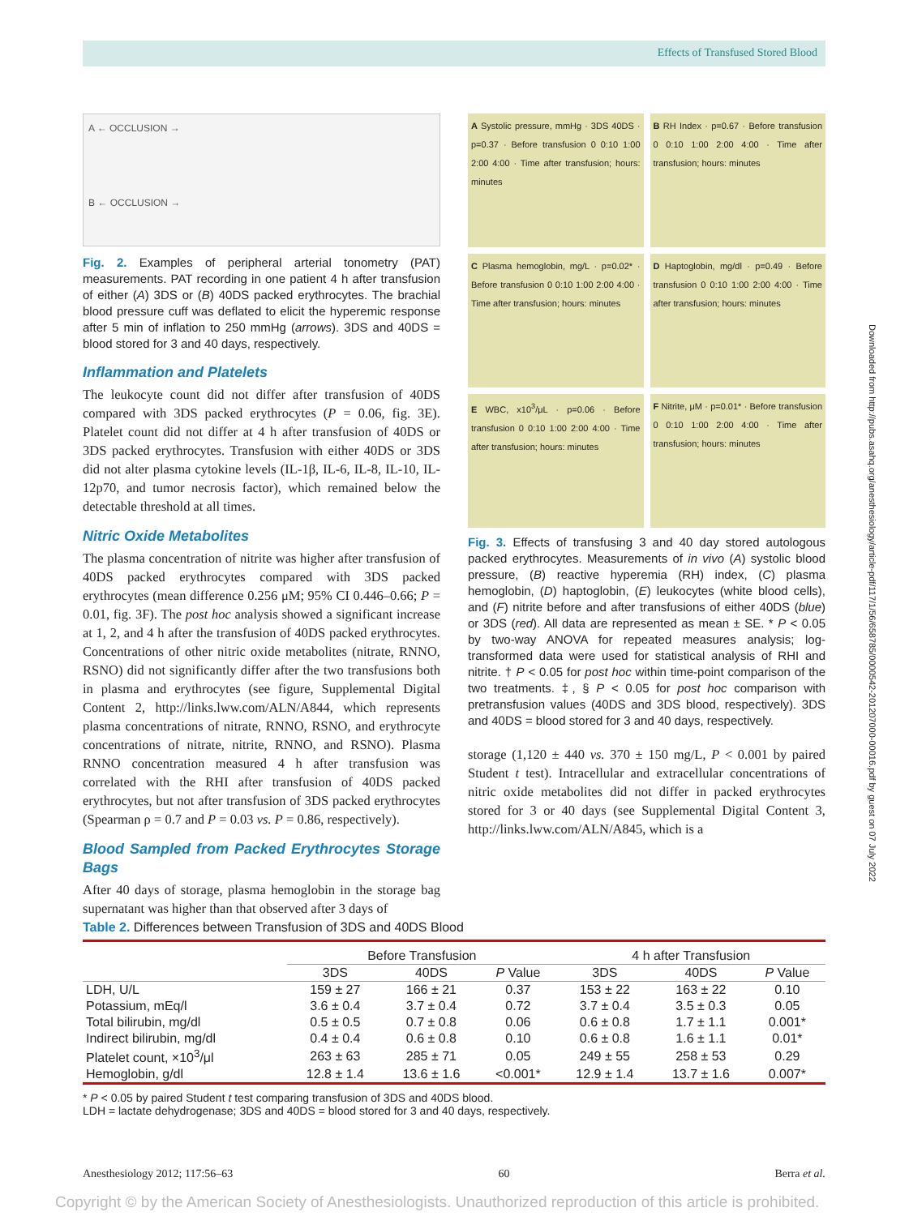Effects of Transfused Stored Blood
Downloaded from http://pubs.asahq.org/anesthesiology/article-pdf/117/1/56/658785/0000542-201207000-00016.pdf by guest on 07 July 2022
A ← OCCLUSION →
B ← OCCLUSION →
Fig. 2. Examples of peripheral arterial tonometry (PAT) measurements. PAT recording in one patient 4 h after transfusion of either (A) 3DS or (B) 40DS packed erythrocytes. The brachial blood pressure cuff was deflated to elicit the hyperemic response after 5 min of inflation to 250 mmHg (arrows). 3DS and 40DS = blood stored for 3 and 40 days, respectively.
Inflammation and Platelets
The leukocyte count did not differ after transfusion of 40DS compared with 3DS packed erythrocytes (P = 0.06, fig. 3E). Platelet count did not differ at 4 h after transfusion of 40DS or 3DS packed erythrocytes. Transfusion with either 40DS or 3DS did not alter plasma cytokine levels (IL-1β, IL-6, IL-8, IL-10, IL-12p70, and tumor necrosis factor), which remained below the detectable threshold at all times.
Nitric Oxide Metabolites
The plasma concentration of nitrite was higher after transfusion of 40DS packed erythrocytes compared with 3DS packed erythrocytes (mean difference 0.256 μM; 95% CI 0.446–0.66; P = 0.01, fig. 3F). The post hoc analysis showed a significant increase at 1, 2, and 4 h after the transfusion of 40DS packed erythrocytes. Concentrations of other nitric oxide metabolites (nitrate, RNNO, RSNO) did not significantly differ after the two transfusions both in plasma and erythrocytes (see figure, Supplemental Digital Content 2, http://links.lww.com/ALN/A844, which represents plasma concentrations of nitrate, RNNO, RSNO, and erythrocyte concentrations of nitrate, nitrite, RNNO, and RSNO). Plasma RNNO concentration measured 4 h after transfusion was correlated with the RHI after transfusion of 40DS packed erythrocytes, but not after transfusion of 3DS packed erythrocytes (Spearman ρ = 0.7 and P = 0.03 vs. P = 0.86, respectively).
Blood Sampled from Packed Erythrocytes Storage Bags
After 40 days of storage, plasma hemoglobin in the storage bag supernatant was higher than that observed after 3 days of
A Systolic pressure, mmHg · 3DS 40DS · p=0.37 · Before transfusion 0 0:10 1:00 2:00 4:00 · Time after transfusion; hours: minutes
B RH Index · p=0.67 · Before transfusion 0 0:10 1:00 2:00 4:00 · Time after transfusion; hours: minutes
C Plasma hemoglobin, mg/L · p=0.02* · Before transfusion 0 0:10 1:00 2:00 4:00 · Time after transfusion; hours: minutes
D Haptoglobin, mg/dl · p=0.49 · Before transfusion 0 0:10 1:00 2:00 4:00 · Time after transfusion; hours: minutes
E WBC, x10<sup>3</sup>/μL · p=0.06 · Before transfusion 0 0:10 1:00 2:00 4:00 · Time after transfusion; hours: minutes
F Nitrite, μM · p=0.01* · Before transfusion 0 0:10 1:00 2:00 4:00 · Time after transfusion; hours: minutes
Fig. 3. Effects of transfusing 3 and 40 day stored autologous packed erythrocytes. Measurements of in vivo (A) systolic blood pressure, (B) reactive hyperemia (RH) index, (C) plasma hemoglobin, (D) haptoglobin, (E) leukocytes (white blood cells), and (F) nitrite before and after transfusions of either 40DS (blue) or 3DS (red). All data are represented as mean ± SE. * P < 0.05 by two-way ANOVA for repeated measures analysis; log-transformed data were used for statistical analysis of RHI and nitrite. † P < 0.05 for post hoc within time-point comparison of the two treatments. ‡, § P < 0.05 for post hoc comparison with pretransfusion values (40DS and 3DS blood, respectively). 3DS and 40DS = blood stored for 3 and 40 days, respectively.
storage (1,120 ± 440 vs. 370 ± 150 mg/L, P < 0.001 by paired Student t test). Intracellular and extracellular concentrations of nitric oxide metabolites did not differ in packed erythrocytes stored for 3 or 40 days (see Supplemental Digital Content 3, http://links.lww.com/ALN/A845, which is a
Table 2. Differences between Transfusion of 3DS and 40DS Blood
| | Before Transfusion | | | 4 h after Transfusion | | |
| --- | --- | --- | --- | --- | --- | --- |
| | 3DS | 40DS | P Value | 3DS | 40DS | P Value |
| LDH, U/L | 159 ± 27 | 166 ± 21 | 0.37 | 153 ± 22 | 163 ± 22 | 0.10 |
| Potassium, mEq/l | 3.6 ± 0.4 | 3.7 ± 0.4 | 0.72 | 3.7 ± 0.4 | 3.5 ± 0.3 | 0.05 |
| Total bilirubin, mg/dl | 0.5 ± 0.5 | 0.7 ± 0.8 | 0.06 | 0.6 ± 0.8 | 1.7 ± 1.1 | 0.001* |
| Indirect bilirubin, mg/dl | 0.4 ± 0.4 | 0.6 ± 0.8 | 0.10 | 0.6 ± 0.8 | 1.6 ± 1.1 | 0.01* |
| Platelet count, ×10<sup>3</sup>/μl | 263 ± 63 | 285 ± 71 | 0.05 | 249 ± 55 | 258 ± 53 | 0.29 |
| Hemoglobin, g/dl | 12.8 ± 1.4 | 13.6 ± 1.6 | <0.001* | 12.9 ± 1.4 | 13.7 ± 1.6 | 0.007* |
* P < 0.05 by paired Student t test comparing transfusion of 3DS and 40DS blood.
LDH = lactate dehydrogenase; 3DS and 40DS = blood stored for 3 and 40 days, respectively.
Anesthesiology 2012; 117:56–63 60 Berra et al.
Copyright © by the American Society of Anesthesiologists. Unauthorized reproduction of this article is prohibited.